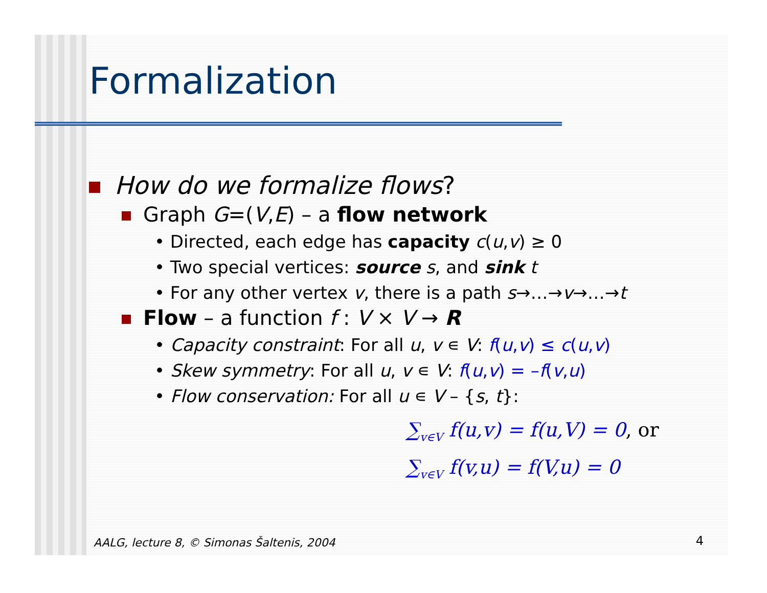Formalization
How do we formalize flows?
Graph G=(V,E) – a flow network
• Directed, each edge has capacity c(u,v) ≥ 0
• Two special vertices: source s, and sink t
• For any other vertex v, there is a path s→…→v→…→t
Flow – a function f : V × V → R
• Capacity constraint: For all u, v ∊ V: f(u,v) ≤ c(u,v)
• Skew symmetry: For all u, v ∊ V: f(u,v) = –f(v,u)
• Flow conservation: For all u ∊ V – {s, t}:
∑<sub>v∈V</sub> f(u,v) = f(u,V) = 0, or
∑<sub>v∈V</sub> f(v,u) = f(V,u) = 0
AALG, lecture 8, © Simonas Šaltenis, 2004
4